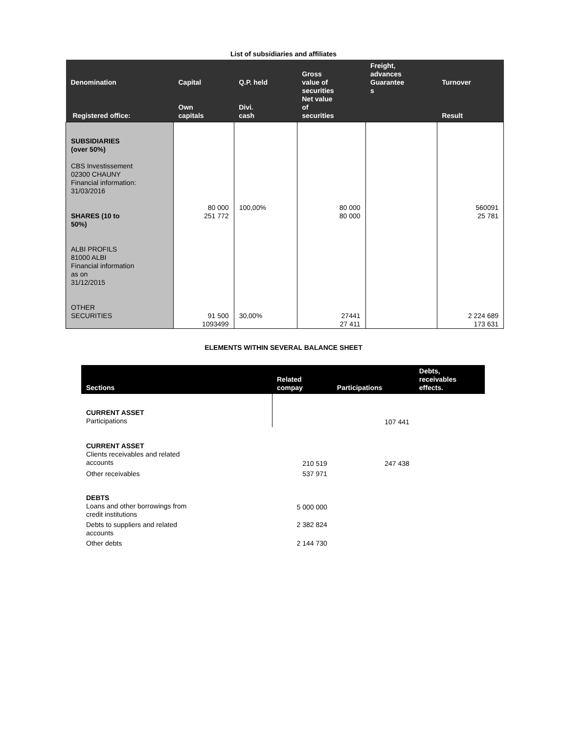List of subsidiaries and affiliates
| Denomination Registered office: | Capital Own capitals | Q.P. held Divi. cash | Gross value of securities Net value of securities | Freight, advances Guarantee s | Turnover Result |
| --- | --- | --- | --- | --- | --- |
| SUBSIDIARIES (over 50%) CBS Investissement 02300 CHAUNY Financial information: 31/03/2016 SHARES (10 to 50%) ALBI PROFILS 81000 ALBI Financial information as on 31/12/2015 OTHER SECURITIES | 80 000 251 772 91 500 1093499 | 100,00% 30,00% | 80 000 80 000 27441 27 411 | | 560091 25 781 2 224 689 173 631 |
ELEMENTS WITHIN SEVERAL BALANCE SHEET
| Sections | Related compay | Participations | Debts, receivables effects. |
| --- | --- | --- | --- |
| CURRENT ASSET Participations | | 107 441 | |
| CURRENT ASSET Clients receivables and related accounts | 210 519 | 247 438 | |
| Other receivables | 537 971 | | |
| DEBTS Loans and other borrowings from credit institutions | 5 000 000 | | |
| Debts to suppliers and related accounts | 2 382 824 | | |
| Other debts | 2 144 730 | | |